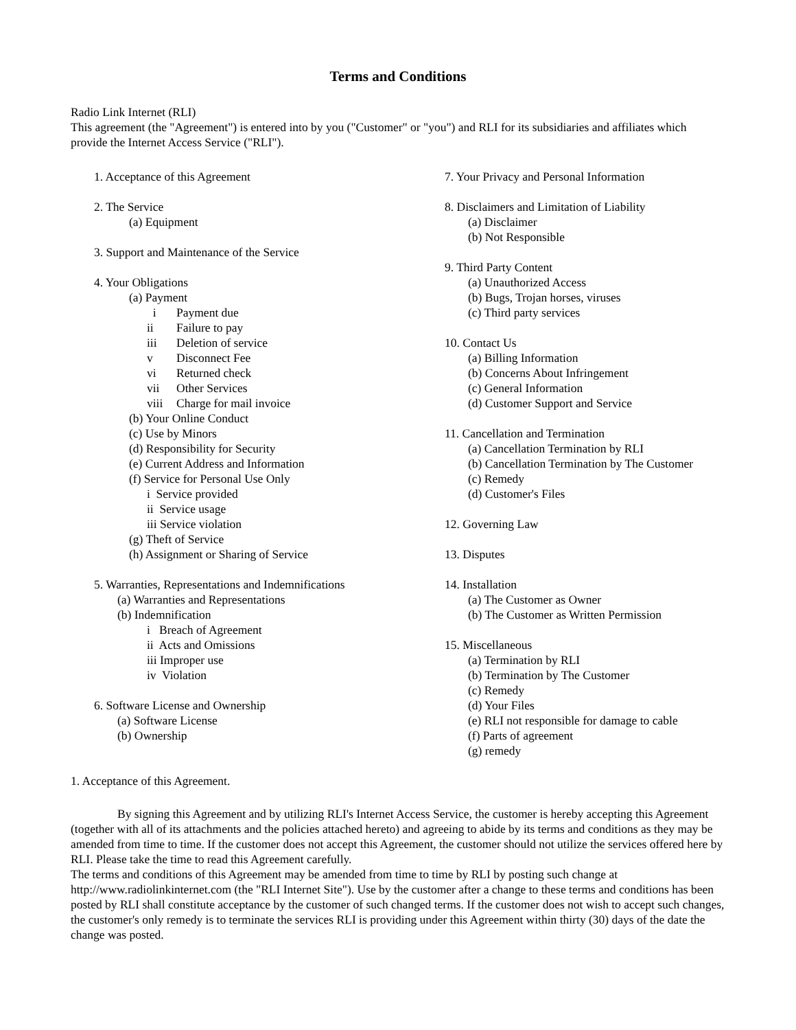Terms and Conditions
Radio Link Internet (RLI)
This agreement (the "Agreement") is entered into by you ("Customer" or "you") and RLI for its subsidiaries and affiliates which provide the Internet Access Service ("RLI").
1. Acceptance of this Agreement
2. The Service
(a) Equipment
3. Support and Maintenance of the Service
4. Your Obligations
(a) Payment
i Payment due
ii Failure to pay
iii Deletion of service
v Disconnect Fee
vi Returned check
vii Other Services
viii Charge for mail invoice
(b) Your Online Conduct
(c) Use by Minors
(d) Responsibility for Security
(e) Current Address and Information
(f) Service for Personal Use Only
i Service provided
ii Service usage
iii Service violation
(g) Theft of Service
(h) Assignment or Sharing of Service
5. Warranties, Representations and Indemnifications
(a) Warranties and Representations
(b) Indemnification
i Breach of Agreement
ii Acts and Omissions
iii Improper use
iv Violation
6. Software License and Ownership
(a) Software License
(b) Ownership
7. Your Privacy and Personal Information
8. Disclaimers and Limitation of Liability
(a) Disclaimer
(b) Not Responsible
9. Third Party Content
(a) Unauthorized Access
(b) Bugs, Trojan horses, viruses
(c) Third party services
10. Contact Us
(a) Billing Information
(b) Concerns About Infringement
(c) General Information
(d) Customer Support and Service
11. Cancellation and Termination
(a) Cancellation Termination by RLI
(b) Cancellation Termination by The Customer
(c) Remedy
(d) Customer's Files
12. Governing Law
13. Disputes
14. Installation
(a) The Customer as Owner
(b) The Customer as Written Permission
15. Miscellaneous
(a) Termination by RLI
(b) Termination by The Customer
(c) Remedy
(d) Your Files
(e) RLI not responsible for damage to cable
(f) Parts of agreement
(g) remedy
1. Acceptance of this Agreement.
By signing this Agreement and by utilizing RLI's Internet Access Service, the customer is hereby accepting this Agreement (together with all of its attachments and the policies attached hereto) and agreeing to abide by its terms and conditions as they may be amended from time to time. If the customer does not accept this Agreement, the customer should not utilize the services offered here by RLI. Please take the time to read this Agreement carefully.
The terms and conditions of this Agreement may be amended from time to time by RLI by posting such change at http://www.radiolinkinternet.com (the "RLI Internet Site"). Use by the customer after a change to these terms and conditions has been posted by RLI shall constitute acceptance by the customer of such changed terms. If the customer does not wish to accept such changes, the customer's only remedy is to terminate the services RLI is providing under this Agreement within thirty (30) days of the date the change was posted.